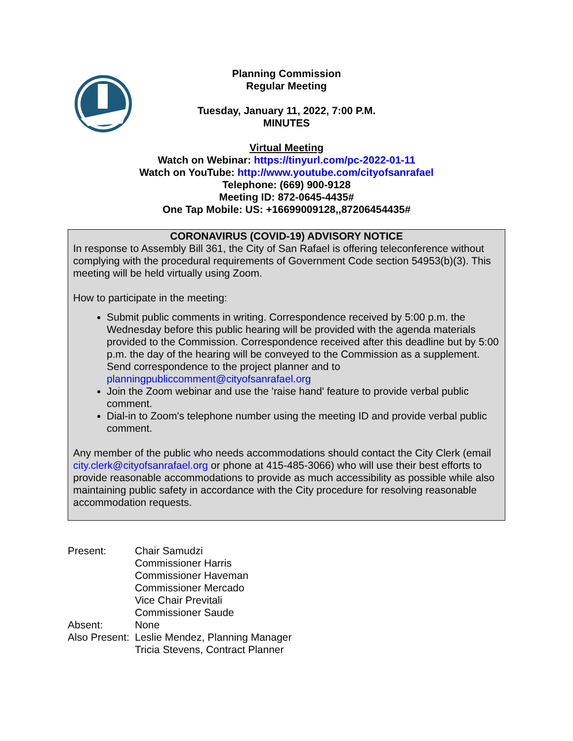Planning Commission
Regular Meeting
Tuesday, January 11, 2022, 7:00 P.M.
MINUTES
Virtual Meeting
Watch on Webinar: https://tinyurl.com/pc-2022-01-11
Watch on YouTube: http://www.youtube.com/cityofsanrafael
Telephone: (669) 900-9128
Meeting ID: 872-0645-4435#
One Tap Mobile: US: +16699009128,,87206454435#
CORONAVIRUS (COVID-19) ADVISORY NOTICE
In response to Assembly Bill 361, the City of San Rafael is offering teleconference without complying with the procedural requirements of Government Code section 54953(b)(3). This meeting will be held virtually using Zoom.
How to participate in the meeting:
Submit public comments in writing. Correspondence received by 5:00 p.m. the Wednesday before this public hearing will be provided with the agenda materials provided to the Commission. Correspondence received after this deadline but by 5:00 p.m. the day of the hearing will be conveyed to the Commission as a supplement. Send correspondence to the project planner and to planningpubliccomment@cityofsanrafael.org
Join the Zoom webinar and use the 'raise hand' feature to provide verbal public comment.
Dial-in to Zoom's telephone number using the meeting ID and provide verbal public comment.
Any member of the public who needs accommodations should contact the City Clerk (email city.clerk@cityofsanrafael.org or phone at 415-485-3066) who will use their best efforts to provide reasonable accommodations to provide as much accessibility as possible while also maintaining public safety in accordance with the City procedure for resolving reasonable accommodation requests.
| Present: | Chair Samudzi Commissioner Harris Commissioner Haveman Commissioner Mercado Vice Chair Previtali Commissioner Saude |
| Absent: | None |
| Also Present: | Leslie Mendez, Planning Manager Tricia Stevens, Contract Planner |